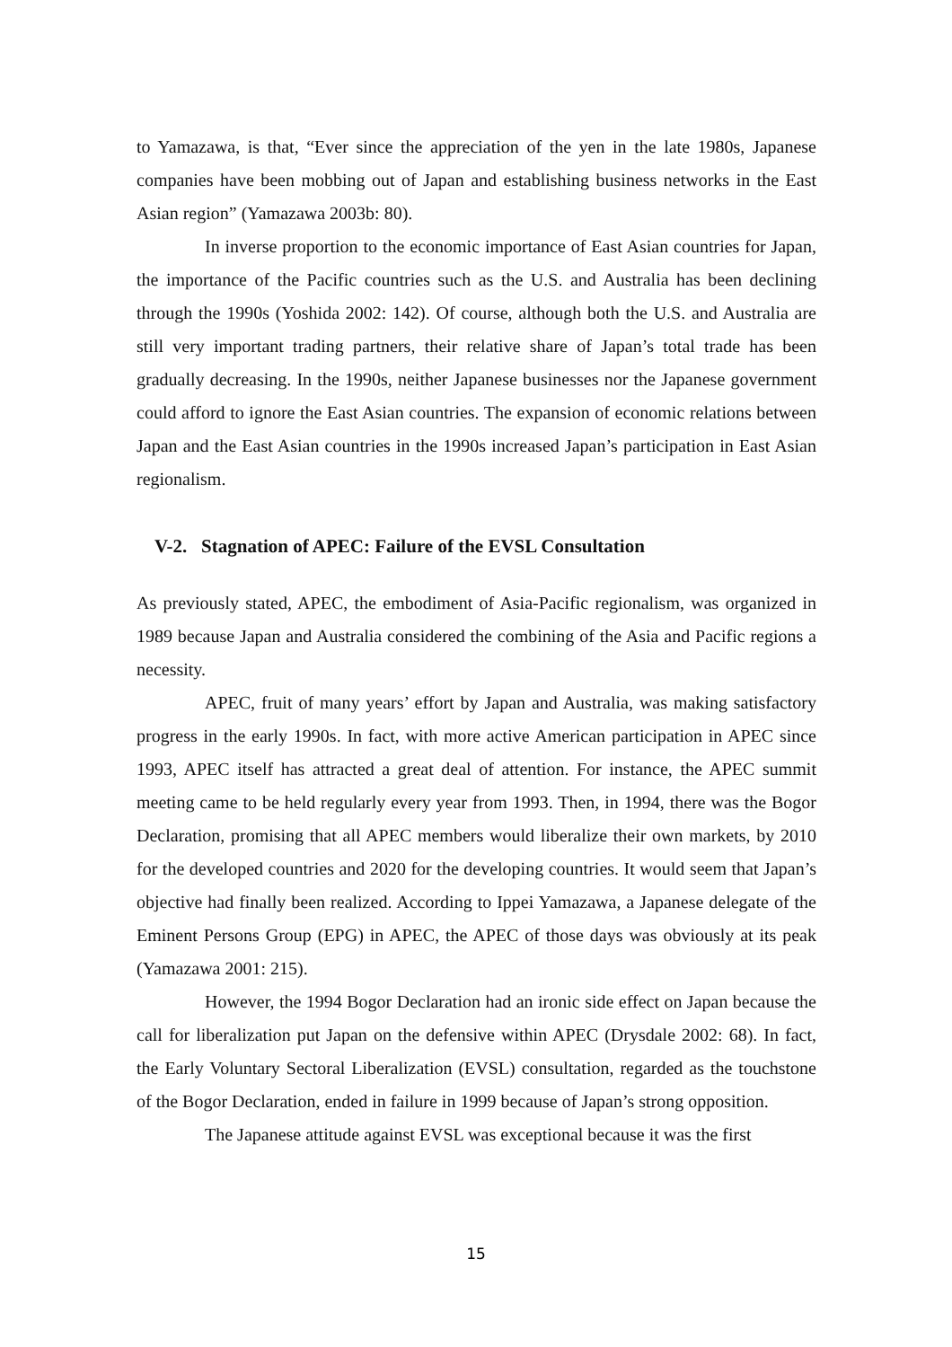to Yamazawa, is that, “Ever since the appreciation of the yen in the late 1980s, Japanese companies have been mobbing out of Japan and establishing business networks in the East Asian region” (Yamazawa 2003b: 80).
In inverse proportion to the economic importance of East Asian countries for Japan, the importance of the Pacific countries such as the U.S. and Australia has been declining through the 1990s (Yoshida 2002: 142). Of course, although both the U.S. and Australia are still very important trading partners, their relative share of Japan’s total trade has been gradually decreasing. In the 1990s, neither Japanese businesses nor the Japanese government could afford to ignore the East Asian countries. The expansion of economic relations between Japan and the East Asian countries in the 1990s increased Japan’s participation in East Asian regionalism.
V-2. Stagnation of APEC: Failure of the EVSL Consultation
As previously stated, APEC, the embodiment of Asia-Pacific regionalism, was organized in 1989 because Japan and Australia considered the combining of the Asia and Pacific regions a necessity.
APEC, fruit of many years’ effort by Japan and Australia, was making satisfactory progress in the early 1990s. In fact, with more active American participation in APEC since 1993, APEC itself has attracted a great deal of attention. For instance, the APEC summit meeting came to be held regularly every year from 1993. Then, in 1994, there was the Bogor Declaration, promising that all APEC members would liberalize their own markets, by 2010 for the developed countries and 2020 for the developing countries. It would seem that Japan’s objective had finally been realized. According to Ippei Yamazawa, a Japanese delegate of the Eminent Persons Group (EPG) in APEC, the APEC of those days was obviously at its peak (Yamazawa 2001: 215).
However, the 1994 Bogor Declaration had an ironic side effect on Japan because the call for liberalization put Japan on the defensive within APEC (Drysdale 2002: 68). In fact, the Early Voluntary Sectoral Liberalization (EVSL) consultation, regarded as the touchstone of the Bogor Declaration, ended in failure in 1999 because of Japan’s strong opposition.
The Japanese attitude against EVSL was exceptional because it was the first
15